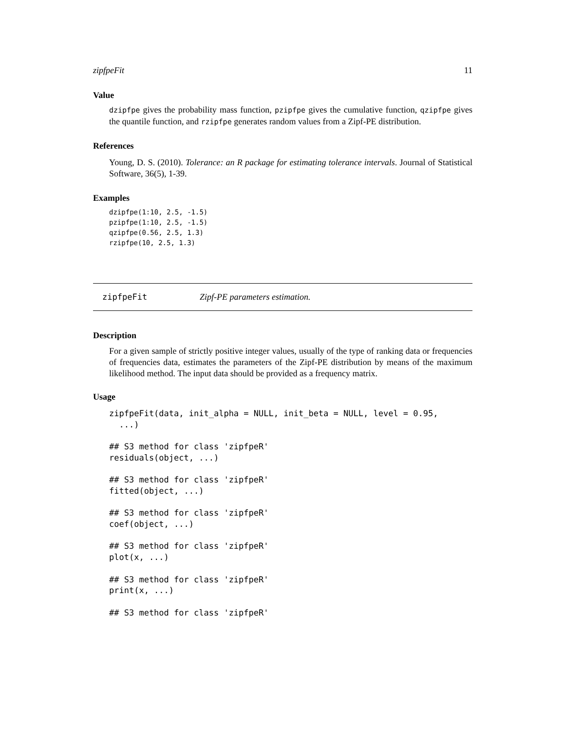zipfpeFit 11
Value
dzipfpe gives the probability mass function, pzipfpe gives the cumulative function, qzipfpe gives the quantile function, and rzipfpe generates random values from a Zipf-PE distribution.
References
Young, D. S. (2010). Tolerance: an R package for estimating tolerance intervals. Journal of Statistical Software, 36(5), 1-39.
Examples
dzipfpe(1:10, 2.5, -1.5)
pzipfpe(1:10, 2.5, -1.5)
qzipfpe(0.56, 2.5, 1.3)
rzipfpe(10, 2.5, 1.3)
zipfpeFit Zipf-PE parameters estimation.
Description
For a given sample of strictly positive integer values, usually of the type of ranking data or frequencies of frequencies data, estimates the parameters of the Zipf-PE distribution by means of the maximum likelihood method. The input data should be provided as a frequency matrix.
Usage
zipfpeFit(data, init_alpha = NULL, init_beta = NULL, level = 0.95,
  ...)

## S3 method for class 'zipfpeR'
residuals(object, ...)

## S3 method for class 'zipfpeR'
fitted(object, ...)

## S3 method for class 'zipfpeR'
coef(object, ...)

## S3 method for class 'zipfpeR'
plot(x, ...)

## S3 method for class 'zipfpeR'
print(x, ...)

## S3 method for class 'zipfpeR'